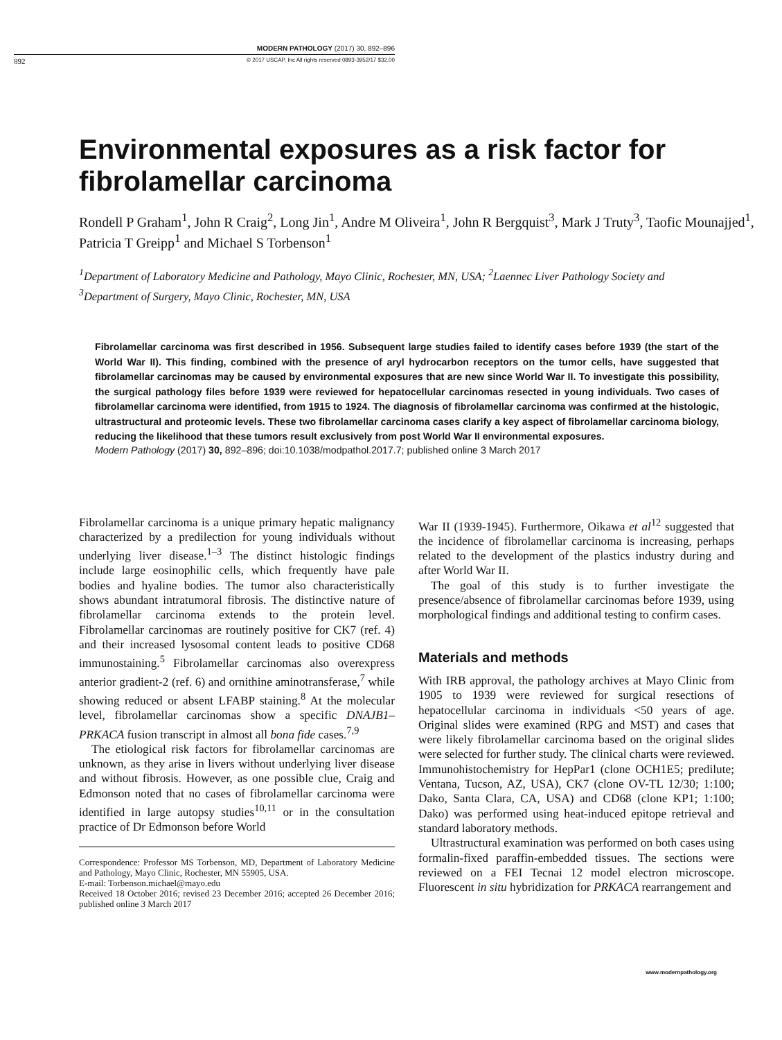MODERN PATHOLOGY (2017) 30, 892–896
892 © 2017 USCAP, Inc All rights reserved 0893-3952/17 $32.00
Environmental exposures as a risk factor for fibrolamellar carcinoma
Rondell P Graham<sup>1</sup>, John R Craig<sup>2</sup>, Long Jin<sup>1</sup>, Andre M Oliveira<sup>1</sup>, John R Bergquist<sup>3</sup>, Mark J Truty<sup>3</sup>, Taofic Mounajjed<sup>1</sup>, Patricia T Greipp<sup>1</sup> and Michael S Torbenson<sup>1</sup>
<sup>1</sup> Department of Laboratory Medicine and Pathology, Mayo Clinic, Rochester, MN, USA; <sup>2</sup>Laennec Liver Pathology Society and <sup>3</sup>Department of Surgery, Mayo Clinic, Rochester, MN, USA
Fibrolamellar carcinoma was first described in 1956. Subsequent large studies failed to identify cases before 1939 (the start of the World War II). This finding, combined with the presence of aryl hydrocarbon receptors on the tumor cells, have suggested that fibrolamellar carcinomas may be caused by environmental exposures that are new since World War II. To investigate this possibility, the surgical pathology files before 1939 were reviewed for hepatocellular carcinomas resected in young individuals. Two cases of fibrolamellar carcinoma were identified, from 1915 to 1924. The diagnosis of fibrolamellar carcinoma was confirmed at the histologic, ultrastructural and proteomic levels. These two fibrolamellar carcinoma cases clarify a key aspect of fibrolamellar carcinoma biology, reducing the likelihood that these tumors result exclusively from post World War II environmental exposures.
Modern Pathology (2017) 30, 892–896; doi:10.1038/modpathol.2017.7; published online 3 March 2017
Fibrolamellar carcinoma is a unique primary hepatic malignancy characterized by a predilection for young individuals without underlying liver disease.<sup>1–3</sup> The distinct histologic findings include large eosinophilic cells, which frequently have pale bodies and hyaline bodies. The tumor also characteristically shows abundant intratumoral fibrosis. The distinctive nature of fibrolamellar carcinoma extends to the protein level. Fibrolamellar carcinomas are routinely positive for CK7 (ref. 4) and their increased lysosomal content leads to positive CD68 immunostaining.<sup>5</sup> Fibrolamellar carcinomas also overexpress anterior gradient-2 (ref. 6) and ornithine aminotransferase,<sup>7</sup> while showing reduced or absent LFABP staining.<sup>8</sup> At the molecular level, fibrolamellar carcinomas show a specific DNAJB1–PRKACA fusion transcript in almost all bona fide cases.<sup>7,9</sup>
The etiological risk factors for fibrolamellar carcinomas are unknown, as they arise in livers without underlying liver disease and without fibrosis. However, as one possible clue, Craig and Edmonson noted that no cases of fibrolamellar carcinoma were identified in large autopsy studies<sup>10,11</sup> or in the consultation practice of Dr Edmonson before World
Correspondence: Professor MS Torbenson, MD, Department of Laboratory Medicine and Pathology, Mayo Clinic, Rochester, MN 55905, USA.
E-mail: Torbenson.michael@mayo.edu
Received 18 October 2016; revised 23 December 2016; accepted 26 December 2016; published online 3 March 2017
War II (1939-1945). Furthermore, Oikawa et al<sup>12</sup> suggested that the incidence of fibrolamellar carcinoma is increasing, perhaps related to the development of the plastics industry during and after World War II.
The goal of this study is to further investigate the presence/absence of fibrolamellar carcinomas before 1939, using morphological findings and additional testing to confirm cases.
Materials and methods
With IRB approval, the pathology archives at Mayo Clinic from 1905 to 1939 were reviewed for surgical resections of hepatocellular carcinoma in individuals <50 years of age. Original slides were examined (RPG and MST) and cases that were likely fibrolamellar carcinoma based on the original slides were selected for further study. The clinical charts were reviewed. Immunohistochemistry for HepPar1 (clone OCH1E5; predilute; Ventana, Tucson, AZ, USA), CK7 (clone OV-TL 12/30; 1:100; Dako, Santa Clara, CA, USA) and CD68 (clone KP1; 1:100; Dako) was performed using heat-induced epitope retrieval and standard laboratory methods.
Ultrastructural examination was performed on both cases using formalin-fixed paraffin-embedded tissues. The sections were reviewed on a FEI Tecnai 12 model electron microscope. Fluorescent in situ hybridization for PRKACA rearrangement and
www.modernpathology.org